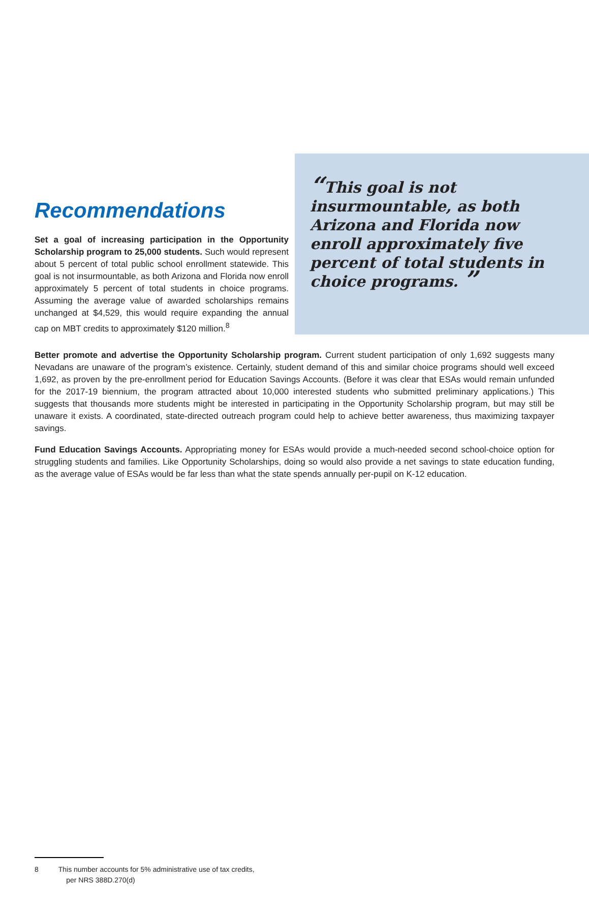Recommendations
Set a goal of increasing participation in the Opportunity Scholarship program to 25,000 students. Such would represent about 5 percent of total public school enrollment statewide. This goal is not insurmountable, as both Arizona and Florida now enroll approximately 5 percent of total students in choice programs. Assuming the average value of awarded scholarships remains unchanged at $4,529, this would require expanding the annual cap on MBT credits to approximately $120 million.<sup>8</sup>
“This goal is not insurmountable, as both Arizona and Florida now enroll approximately five percent of total students in choice programs. ”
Better promote and advertise the Opportunity Scholarship program. Current student participation of only 1,692 suggests many Nevadans are unaware of the program’s existence. Certainly, student demand of this and similar choice programs should well exceed 1,692, as proven by the pre-enrollment period for Education Savings Accounts. (Before it was clear that ESAs would remain unfunded for the 2017-19 biennium, the program attracted about 10,000 interested students who submitted preliminary applications.) This suggests that thousands more students might be interested in participating in the Opportunity Scholarship program, but may still be unaware it exists. A coordinated, state-directed outreach program could help to achieve better awareness, thus maximizing taxpayer savings.
Fund Education Savings Accounts. Appropriating money for ESAs would provide a much-needed second school-choice option for struggling students and families. Like Opportunity Scholarships, doing so would also provide a net savings to state education funding, as the average value of ESAs would be far less than what the state spends annually per-pupil on K-12 education.
8 This number accounts for 5% administrative use of tax credits,
per NRS 388D.270(d)